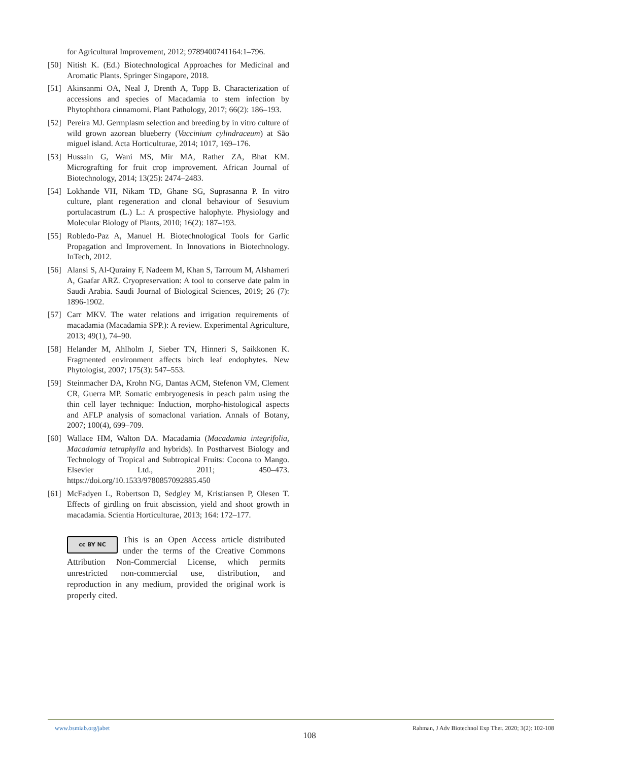for Agricultural Improvement, 2012; 9789400741164:1–796.
[50] Nitish K. (Ed.) Biotechnological Approaches for Medicinal and Aromatic Plants. Springer Singapore, 2018.
[51] Akinsanmi OA, Neal J, Drenth A, Topp B. Characterization of accessions and species of Macadamia to stem infection by Phytophthora cinnamomi. Plant Pathology, 2017; 66(2): 186–193.
[52] Pereira MJ. Germplasm selection and breeding by in vitro culture of wild grown azorean blueberry (Vaccinium cylindraceum) at São miguel island. Acta Horticulturae, 2014; 1017, 169–176.
[53] Hussain G, Wani MS, Mir MA, Rather ZA, Bhat KM. Micrografting for fruit crop improvement. African Journal of Biotechnology, 2014; 13(25): 2474–2483.
[54] Lokhande VH, Nikam TD, Ghane SG, Suprasanna P. In vitro culture, plant regeneration and clonal behaviour of Sesuvium portulacastrum (L.) L.: A prospective halophyte. Physiology and Molecular Biology of Plants, 2010; 16(2): 187–193.
[55] Robledo-Paz A, Manuel H. Biotechnological Tools for Garlic Propagation and Improvement. In Innovations in Biotechnology. InTech, 2012.
[56] Alansi S, Al-Qurainy F, Nadeem M, Khan S, Tarroum M, Alshameri A, Gaafar ARZ. Cryopreservation: A tool to conserve date palm in Saudi Arabia. Saudi Journal of Biological Sciences, 2019; 26 (7): 1896-1902.
[57] Carr MKV. The water relations and irrigation requirements of macadamia (Macadamia SPP.): A review. Experimental Agriculture, 2013; 49(1), 74–90.
[58] Helander M, Ahlholm J, Sieber TN, Hinneri S, Saikkonen K. Fragmented environment affects birch leaf endophytes. New Phytologist, 2007; 175(3): 547–553.
[59] Steinmacher DA, Krohn NG, Dantas ACM, Stefenon VM, Clement CR, Guerra MP. Somatic embryogenesis in peach palm using the thin cell layer technique: Induction, morpho-histological aspects and AFLP analysis of somaclonal variation. Annals of Botany, 2007; 100(4), 699–709.
[60] Wallace HM, Walton DA. Macadamia (Macadamia integrifolia, Macadamia tetraphylla and hybrids). In Postharvest Biology and Technology of Tropical and Subtropical Fruits: Cocona to Mango. Elsevier Ltd., 2011; 450–473. https://doi.org/10.1533/9780857092885.450
[61] McFadyen L, Robertson D, Sedgley M, Kristiansen P, Olesen T. Effects of girdling on fruit abscission, yield and shoot growth in macadamia. Scientia Horticulturae, 2013; 164: 172–177.
cc BY NC
This is an Open Access article distributed under the terms of the Creative Commons Attribution Non-Commercial License, which permits unrestricted non-commercial use, distribution, and reproduction in any medium, provided the original work is properly cited.
www.bsmiab.org/jabet Rahman, J Adv Biotechnol Exp Ther. 2020; 3(2): 102-108
108